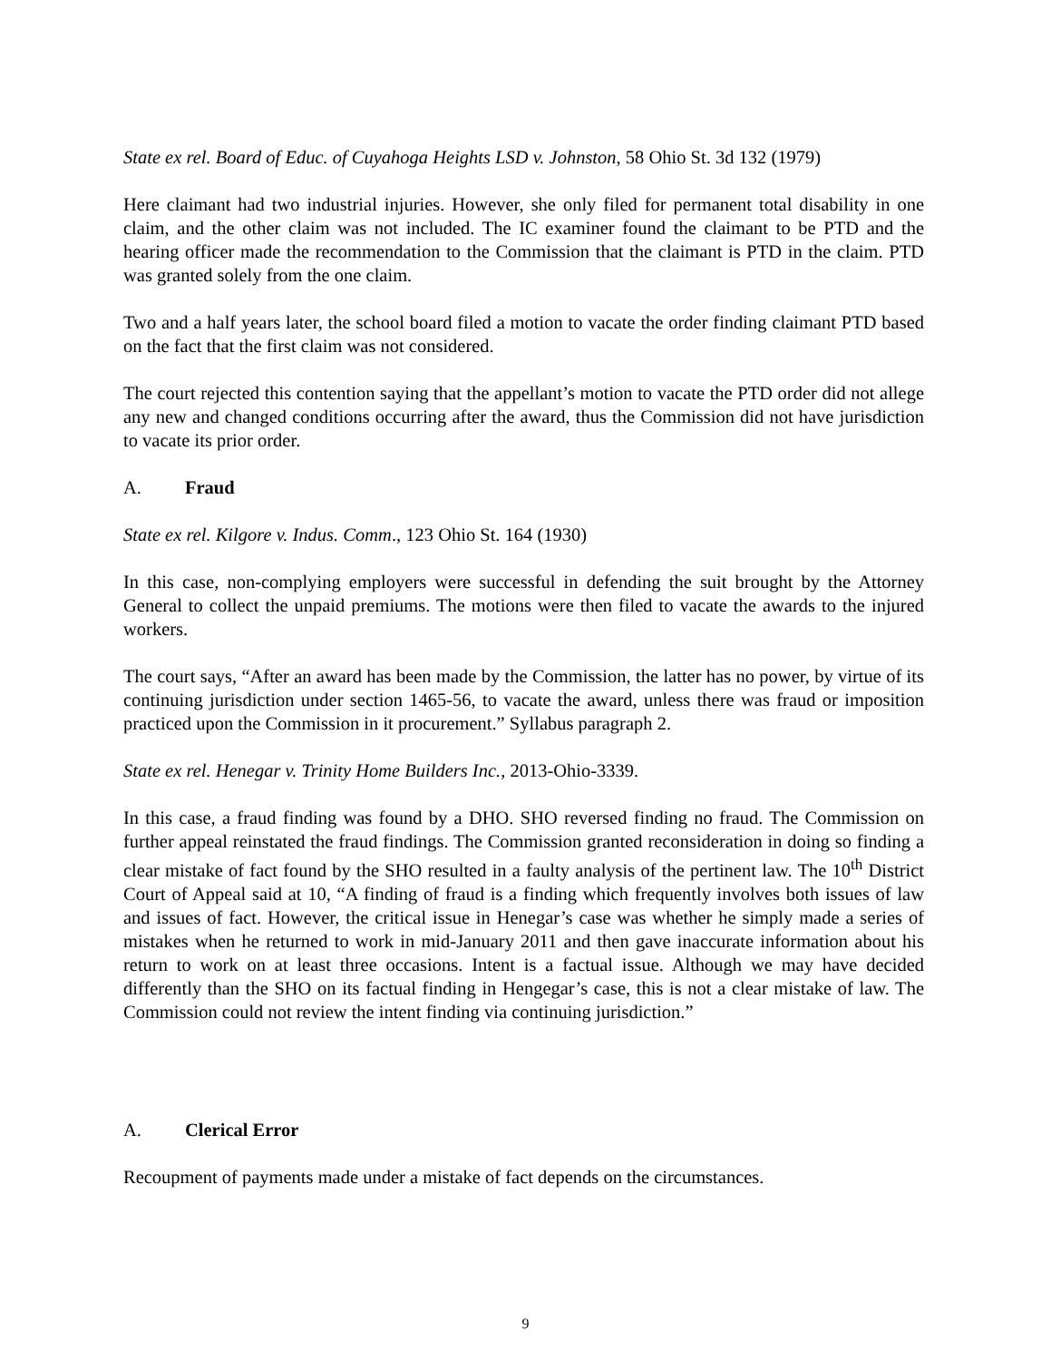State ex rel. Board of Educ. of Cuyahoga Heights LSD v. Johnston, 58 Ohio St. 3d 132 (1979)
Here claimant had two industrial injuries. However, she only filed for permanent total disability in one claim, and the other claim was not included. The IC examiner found the claimant to be PTD and the hearing officer made the recommendation to the Commission that the claimant is PTD in the claim. PTD was granted solely from the one claim.
Two and a half years later, the school board filed a motion to vacate the order finding claimant PTD based on the fact that the first claim was not considered.
The court rejected this contention saying that the appellant’s motion to vacate the PTD order did not allege any new and changed conditions occurring after the award, thus the Commission did not have jurisdiction to vacate its prior order.
A. Fraud
State ex rel. Kilgore v. Indus. Comm., 123 Ohio St. 164 (1930)
In this case, non-complying employers were successful in defending the suit brought by the Attorney General to collect the unpaid premiums. The motions were then filed to vacate the awards to the injured workers.
The court says, “After an award has been made by the Commission, the latter has no power, by virtue of its continuing jurisdiction under section 1465-56, to vacate the award, unless there was fraud or imposition practiced upon the Commission in it procurement.” Syllabus paragraph 2.
State ex rel. Henegar v. Trinity Home Builders Inc., 2013-Ohio-3339.
In this case, a fraud finding was found by a DHO. SHO reversed finding no fraud. The Commission on further appeal reinstated the fraud findings. The Commission granted reconsideration in doing so finding a clear mistake of fact found by the SHO resulted in a faulty analysis of the pertinent law. The 10<sup>th</sup> District Court of Appeal said at 10, “A finding of fraud is a finding which frequently involves both issues of law and issues of fact. However, the critical issue in Henegar’s case was whether he simply made a series of mistakes when he returned to work in mid-January 2011 and then gave inaccurate information about his return to work on at least three occasions. Intent is a factual issue. Although we may have decided differently than the SHO on its factual finding in Hengegar’s case, this is not a clear mistake of law. The Commission could not review the intent finding via continuing jurisdiction.”
A. Clerical Error
Recoupment of payments made under a mistake of fact depends on the circumstances.
9